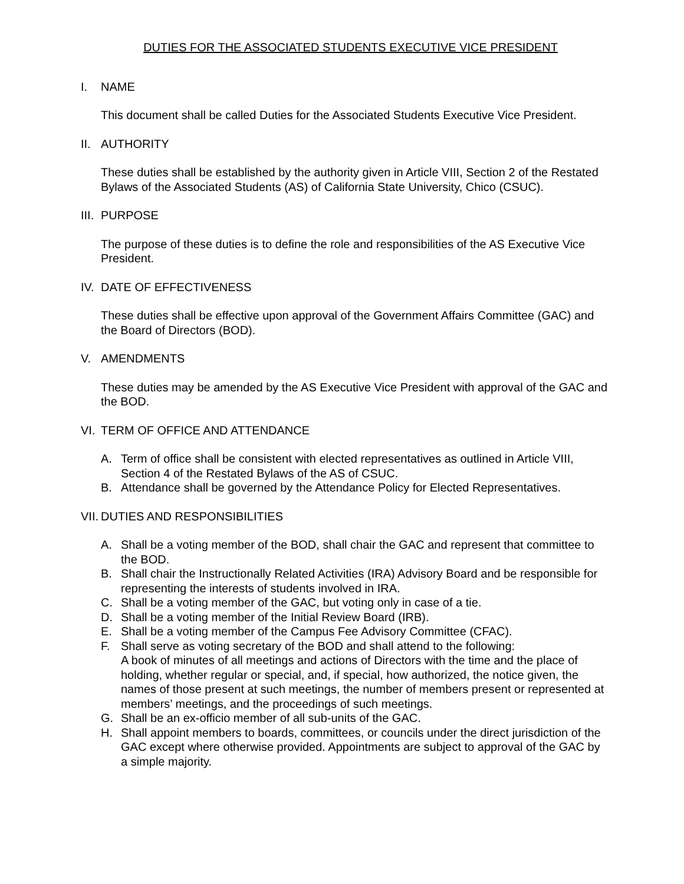DUTIES FOR THE ASSOCIATED STUDENTS EXECUTIVE VICE PRESIDENT
I. NAME
This document shall be called Duties for the Associated Students Executive Vice President.
II. AUTHORITY
These duties shall be established by the authority given in Article VIII, Section 2 of the Restated Bylaws of the Associated Students (AS) of California State University, Chico (CSUC).
III. PURPOSE
The purpose of these duties is to define the role and responsibilities of the AS Executive Vice President.
IV. DATE OF EFFECTIVENESS
These duties shall be effective upon approval of the Government Affairs Committee (GAC) and the Board of Directors (BOD).
V. AMENDMENTS
These duties may be amended by the AS Executive Vice President with approval of the GAC and the BOD.
VI. TERM OF OFFICE AND ATTENDANCE
A. Term of office shall be consistent with elected representatives as outlined in Article VIII, Section 4 of the Restated Bylaws of the AS of CSUC.
B. Attendance shall be governed by the Attendance Policy for Elected Representatives.
VII. DUTIES AND RESPONSIBILITIES
A. Shall be a voting member of the BOD, shall chair the GAC and represent that committee to the BOD.
B. Shall chair the Instructionally Related Activities (IRA) Advisory Board and be responsible for representing the interests of students involved in IRA.
C. Shall be a voting member of the GAC, but voting only in case of a tie.
D. Shall be a voting member of the Initial Review Board (IRB).
E. Shall be a voting member of the Campus Fee Advisory Committee (CFAC).
F. Shall serve as voting secretary of the BOD and shall attend to the following:
A book of minutes of all meetings and actions of Directors with the time and the place of holding, whether regular or special, and, if special, how authorized, the notice given, the names of those present at such meetings, the number of members present or represented at members’ meetings, and the proceedings of such meetings.
G. Shall be an ex-officio member of all sub-units of the GAC.
H. Shall appoint members to boards, committees, or councils under the direct jurisdiction of the GAC except where otherwise provided. Appointments are subject to approval of the GAC by a simple majority.